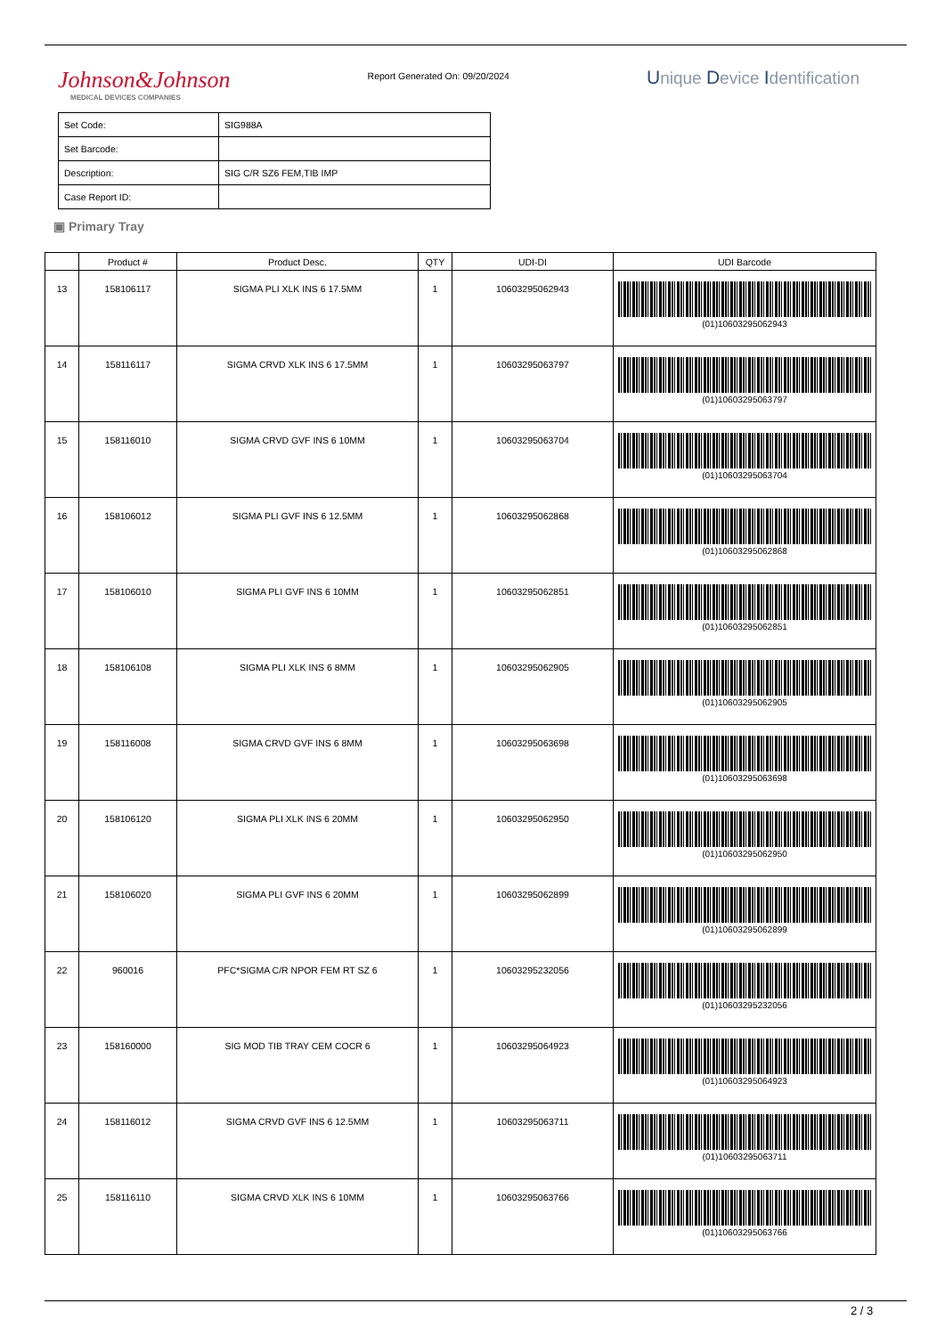Johnson&Johnson
MEDICAL DEVICES COMPANIES
Report Generated On: 09/20/2024
Unique Device Identification
| Set Code: | SIG988A |
| Set Barcode: | |
| Description: | SIG C/R SZ6 FEM,TIB IMP |
| Case Report ID: | |
▣ Primary Tray
| | Product # | Product Desc. | QTY | UDI-DI | UDI Barcode |
| --- | --- | --- | --- | --- | --- |
| 13 | 158106117 | SIGMA PLI XLK INS 6 17.5MM | 1 | 10603295062943 | (01)10603295062943 |
| 14 | 158116117 | SIGMA CRVD XLK INS 6 17.5MM | 1 | 10603295063797 | (01)10603295063797 |
| 15 | 158116010 | SIGMA CRVD GVF INS 6 10MM | 1 | 10603295063704 | (01)10603295063704 |
| 16 | 158106012 | SIGMA PLI GVF INS 6 12.5MM | 1 | 10603295062868 | (01)10603295062868 |
| 17 | 158106010 | SIGMA PLI GVF INS 6 10MM | 1 | 10603295062851 | (01)10603295062851 |
| 18 | 158106108 | SIGMA PLI XLK INS 6 8MM | 1 | 10603295062905 | (01)10603295062905 |
| 19 | 158116008 | SIGMA CRVD GVF INS 6 8MM | 1 | 10603295063698 | (01)10603295063698 |
| 20 | 158106120 | SIGMA PLI XLK INS 6 20MM | 1 | 10603295062950 | (01)10603295062950 |
| 21 | 158106020 | SIGMA PLI GVF INS 6 20MM | 1 | 10603295062899 | (01)10603295062899 |
| 22 | 960016 | PFC*SIGMA C/R NPOR FEM RT SZ 6 | 1 | 10603295232056 | (01)10603295232056 |
| 23 | 158160000 | SIG MOD TIB TRAY CEM COCR 6 | 1 | 10603295064923 | (01)10603295064923 |
| 24 | 158116012 | SIGMA CRVD GVF INS 6 12.5MM | 1 | 10603295063711 | (01)10603295063711 |
| 25 | 158116110 | SIGMA CRVD XLK INS 6 10MM | 1 | 10603295063766 | (01)10603295063766 |
2 / 3